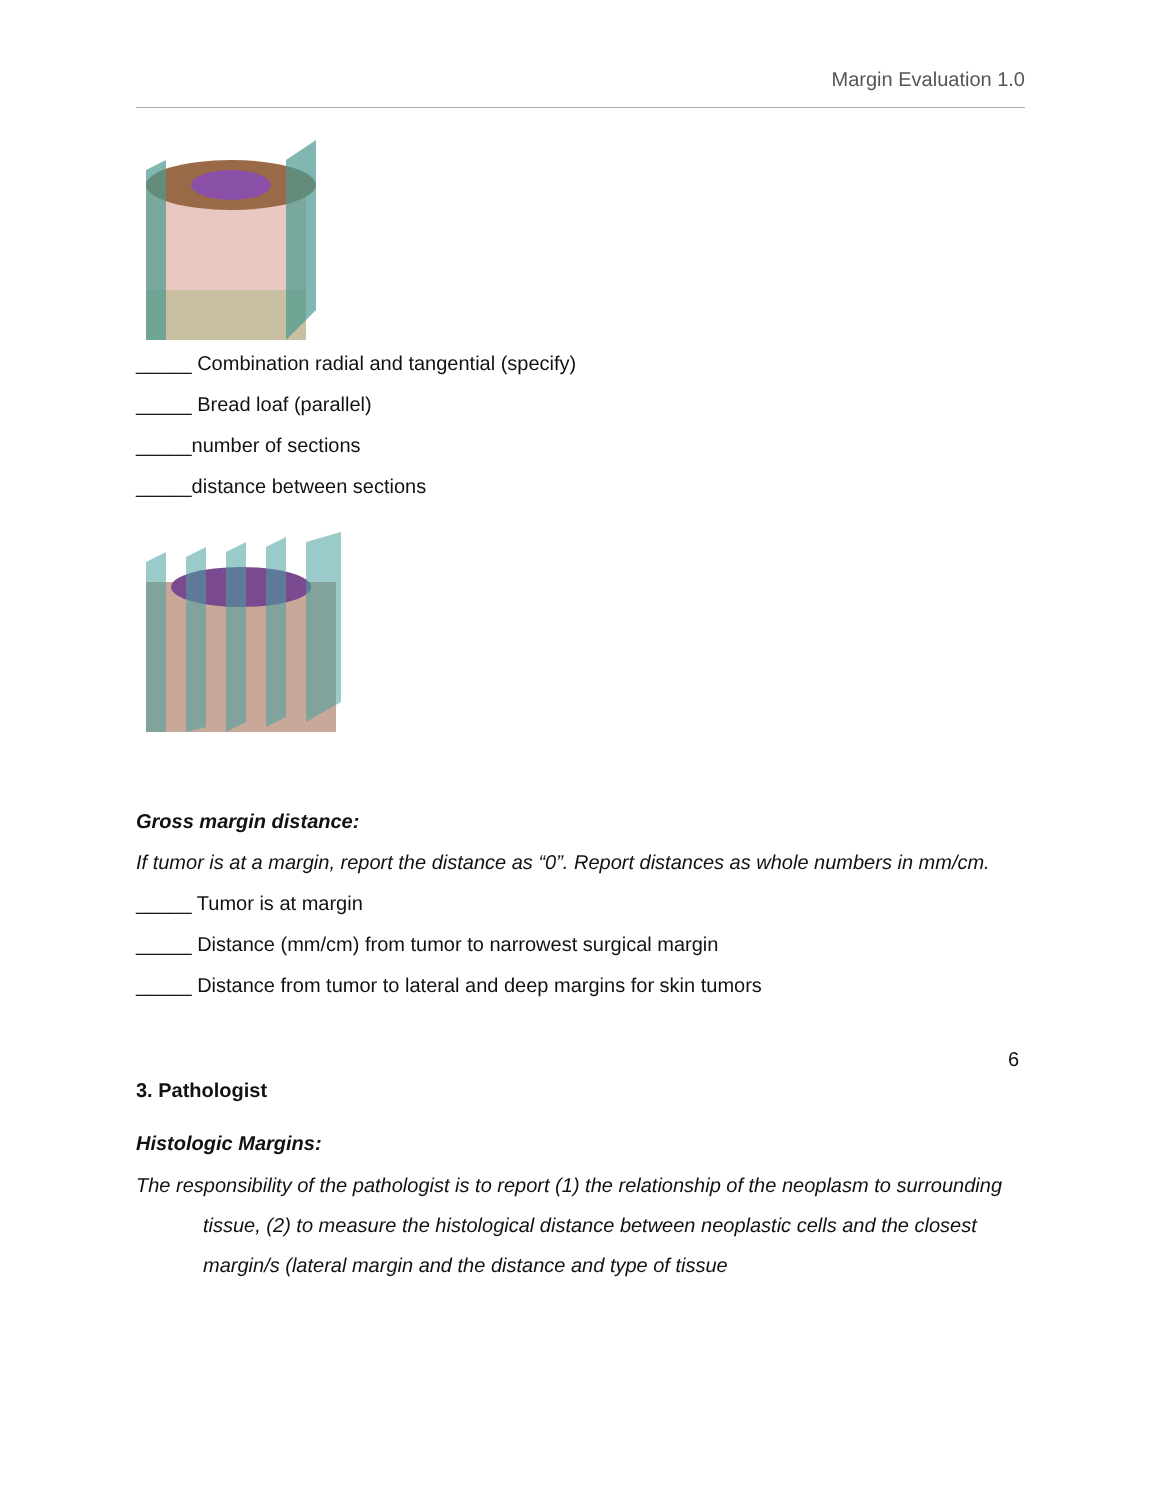Margin Evaluation 1.0
_____ Combination radial and tangential (specify)
_____ Bread loaf (parallel)
_____number of sections
_____distance between sections
Gross margin distance:
If tumor is at a margin, report the distance as “0”. Report distances as whole numbers in mm/cm.
_____ Tumor is at margin
_____ Distance (mm/cm) from tumor to narrowest surgical margin
_____ Distance from tumor to lateral and deep margins for skin tumors
3. Pathologist
Histologic Margins:
The responsibility of the pathologist is to report (1) the relationship of the neoplasm to surrounding tissue, (2) to measure the histological distance between neoplastic cells and the closest margin/s (lateral margin and the distance and type of tissue
6